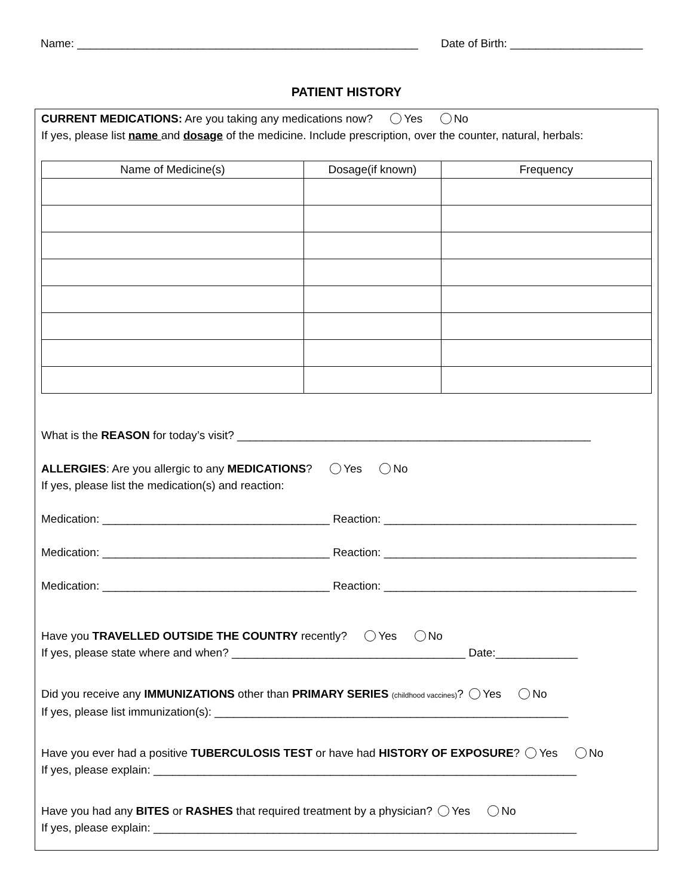Name: ______________________________________________________ Date of Birth: _____________________
PATIENT HISTORY
CURRENT MEDICATIONS: Are you taking any medications now? Yes No
If yes, please list name and dosage of the medicine. Include prescription, over the counter, natural, herbals:
| Name of Medicine(s) | Dosage(if known) | Frequency |
| --- | --- | --- |
What is the REASON for today’s visit? ________________________________________________________
ALLERGIES: Are you allergic to any MEDICATIONS? Yes No
If yes, please list the medication(s) and reaction:
Medication: ____________________________________ Reaction: ________________________________________
Medication: ____________________________________ Reaction: ________________________________________
Medication: ____________________________________ Reaction: ________________________________________
Have you TRAVELLED OUTSIDE THE COUNTRY recently? Yes No
If yes, please state where and when? _____________________________________ Date:_____________
Did you receive any IMMUNIZATIONS other than PRIMARY SERIES (childhood vaccines)? Yes No
If yes, please list immunization(s): ________________________________________________________
Have you ever had a positive TUBERCULOSIS TEST or have had HISTORY OF EXPOSURE? Yes No
If yes, please explain: ___________________________________________________________________
Have you had any BITES or RASHES that required treatment by a physician? Yes No
If yes, please explain: ___________________________________________________________________